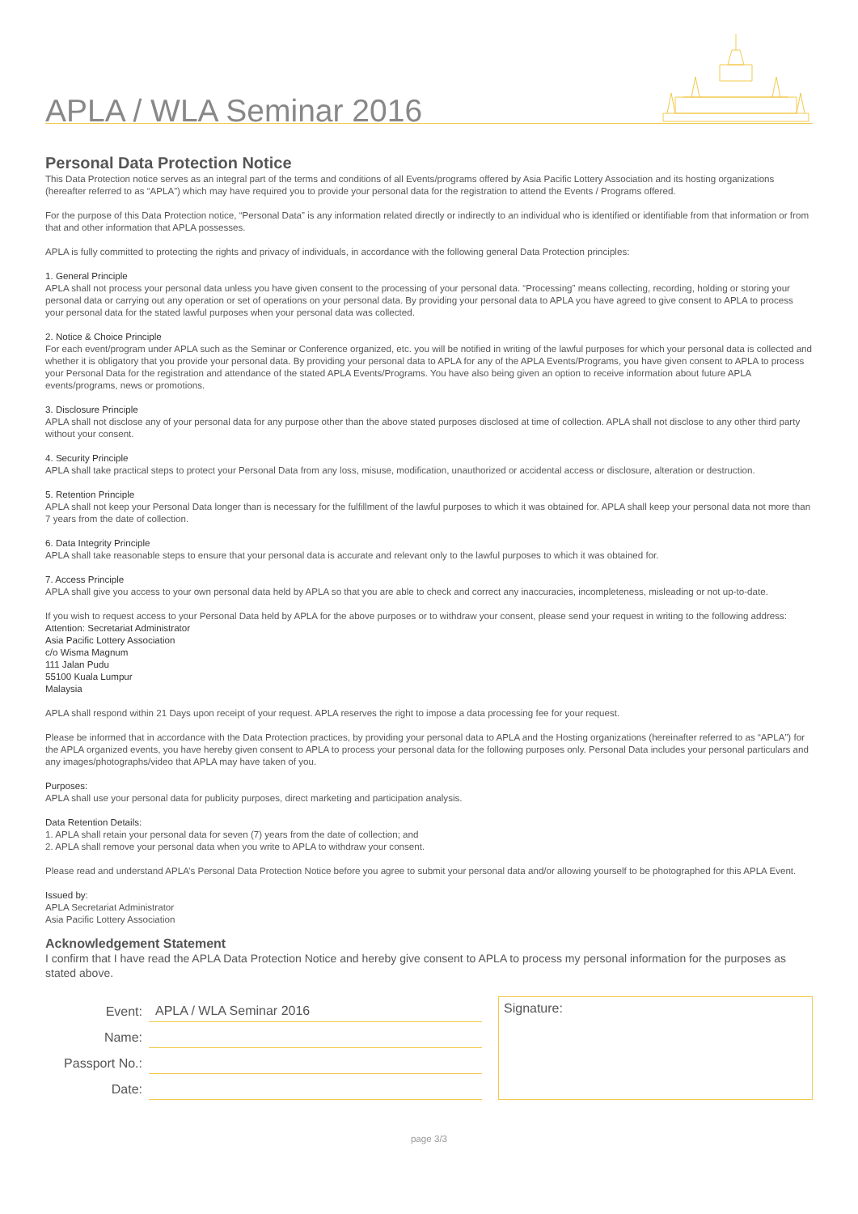APLA / WLA Seminar 2016
Personal Data Protection Notice
This Data Protection notice serves as an integral part of the terms and conditions of all Events/programs offered by Asia Pacific Lottery Association and its hosting organizations (hereafter referred to as “APLA”) which may have required you to provide your personal data for the registration to attend the Events / Programs offered.
For the purpose of this Data Protection notice, “Personal Data” is any information related directly or indirectly to an individual who is identified or identifiable from that information or from that and other information that APLA possesses.
APLA is fully committed to protecting the rights and privacy of individuals, in accordance with the following general Data Protection principles:
1. General Principle
APLA shall not process your personal data unless you have given consent to the processing of your personal data. “Processing” means collecting, recording, holding or storing your personal data or carrying out any operation or set of operations on your personal data. By providing your personal data to APLA you have agreed to give consent to APLA to process your personal data for the stated lawful purposes when your personal data was collected.
2. Notice & Choice Principle
For each event/program under APLA such as the Seminar or Conference organized, etc. you will be notified in writing of the lawful purposes for which your personal data is collected and whether it is obligatory that you provide your personal data. By providing your personal data to APLA for any of the APLA Events/Programs, you have given consent to APLA to process your Personal Data for the registration and attendance of the stated APLA Events/Programs. You have also being given an option to receive information about future APLA events/programs, news or promotions.
3. Disclosure Principle
APLA shall not disclose any of your personal data for any purpose other than the above stated purposes disclosed at time of collection. APLA shall not disclose to any other third party without your consent.
4. Security Principle
APLA shall take practical steps to protect your Personal Data from any loss, misuse, modification, unauthorized or accidental access or disclosure, alteration or destruction.
5. Retention Principle
APLA shall not keep your Personal Data longer than is necessary for the fulfillment of the lawful purposes to which it was obtained for. APLA shall keep your personal data not more than 7 years from the date of collection.
6. Data Integrity Principle
APLA shall take reasonable steps to ensure that your personal data is accurate and relevant only to the lawful purposes to which it was obtained for.
7. Access Principle
APLA shall give you access to your own personal data held by APLA so that you are able to check and correct any inaccuracies, incompleteness, misleading or not up-to-date.
If you wish to request access to your Personal Data held by APLA for the above purposes or to withdraw your consent, please send your request in writing to the following address:
Attention: Secretariat Administrator
Asia Pacific Lottery Association
c/o Wisma Magnum
111 Jalan Pudu
55100 Kuala Lumpur
Malaysia
APLA shall respond within 21 Days upon receipt of your request. APLA reserves the right to impose a data processing fee for your request.
Please be informed that in accordance with the Data Protection practices, by providing your personal data to APLA and the Hosting organizations (hereinafter referred to as “APLA”) for the APLA organized events, you have hereby given consent to APLA to process your personal data for the following purposes only. Personal Data includes your personal particulars and any images/photographs/video that APLA may have taken of you.
Purposes:
APLA shall use your personal data for publicity purposes, direct marketing and participation analysis.
Data Retention Details:
1. APLA shall retain your personal data for seven (7) years from the date of collection; and
2. APLA shall remove your personal data when you write to APLA to withdraw your consent.
Please read and understand APLA’s Personal Data Protection Notice before you agree to submit your personal data and/or allowing yourself to be photographed for this APLA Event.
Issued by:
APLA Secretariat Administrator
Asia Pacific Lottery Association
Acknowledgement Statement
I confirm that I have read the APLA Data Protection Notice and hereby give consent to APLA to process my personal information for the purposes as stated above.
Event: APLA / WLA Seminar 2016
Name:
Passport No.:
Date:
Signature:
page 3/3